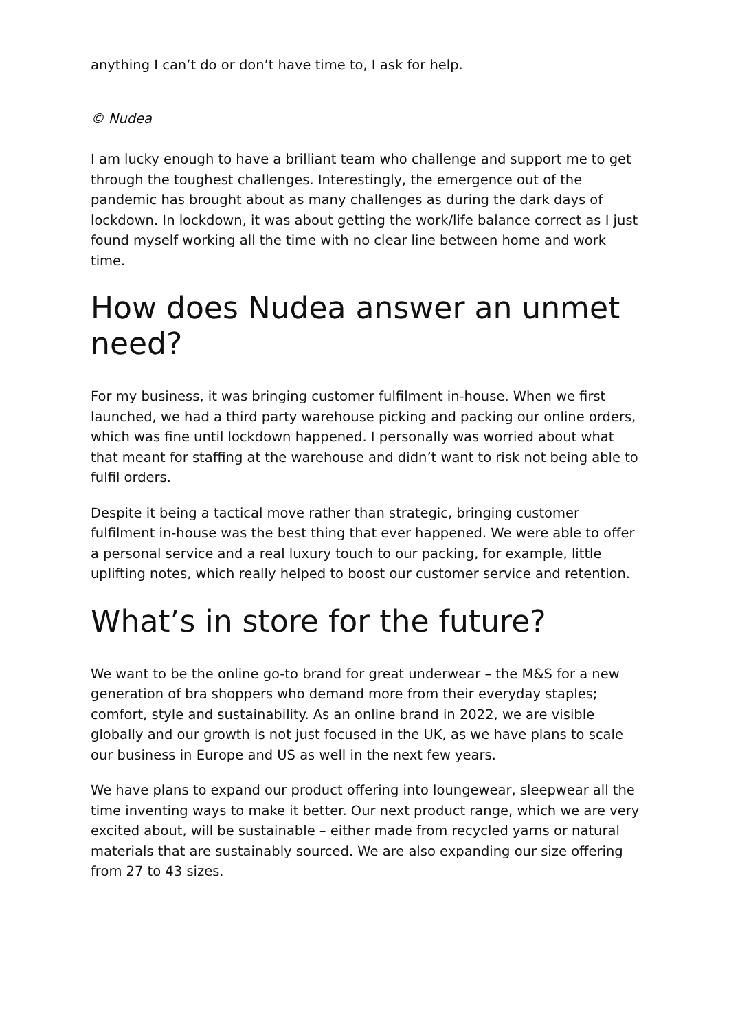anything I can’t do or don’t have time to, I ask for help.
© Nudea
I am lucky enough to have a brilliant team who challenge and support me to get through the toughest challenges. Interestingly, the emergence out of the pandemic has brought about as many challenges as during the dark days of lockdown. In lockdown, it was about getting the work/life balance correct as I just found myself working all the time with no clear line between home and work time.
How does Nudea answer an unmet need?
For my business, it was bringing customer fulfilment in-house. When we first launched, we had a third party warehouse picking and packing our online orders, which was fine until lockdown happened. I personally was worried about what that meant for staffing at the warehouse and didn’t want to risk not being able to fulfil orders.
Despite it being a tactical move rather than strategic, bringing customer fulfilment in-house was the best thing that ever happened. We were able to offer a personal service and a real luxury touch to our packing, for example, little uplifting notes, which really helped to boost our customer service and retention.
What’s in store for the future?
We want to be the online go-to brand for great underwear – the M&S for a new generation of bra shoppers who demand more from their everyday staples; comfort, style and sustainability. As an online brand in 2022, we are visible globally and our growth is not just focused in the UK, as we have plans to scale our business in Europe and US as well in the next few years.
We have plans to expand our product offering into loungewear, sleepwear all the time inventing ways to make it better. Our next product range, which we are very excited about, will be sustainable – either made from recycled yarns or natural materials that are sustainably sourced. We are also expanding our size offering from 27 to 43 sizes.